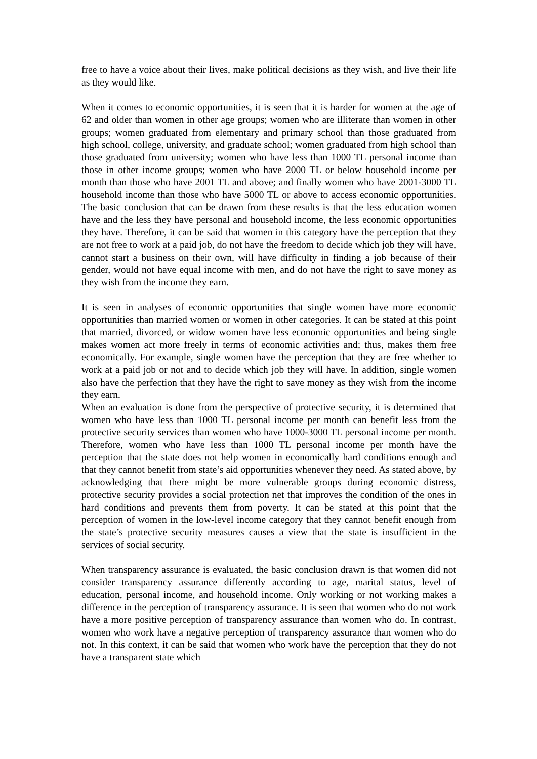free to have a voice about their lives, make political decisions as they wish, and live their life as they would like.
When it comes to economic opportunities, it is seen that it is harder for women at the age of 62 and older than women in other age groups; women who are illiterate than women in other groups; women graduated from elementary and primary school than those graduated from high school, college, university, and graduate school; women graduated from high school than those graduated from university; women who have less than 1000 TL personal income than those in other income groups; women who have 2000 TL or below household income per month than those who have 2001 TL and above; and finally women who have 2001-3000 TL household income than those who have 5000 TL or above to access economic opportunities. The basic conclusion that can be drawn from these results is that the less education women have and the less they have personal and household income, the less economic opportunities they have. Therefore, it can be said that women in this category have the perception that they are not free to work at a paid job, do not have the freedom to decide which job they will have, cannot start a business on their own, will have difficulty in finding a job because of their gender, would not have equal income with men, and do not have the right to save money as they wish from the income they earn.
It is seen in analyses of economic opportunities that single women have more economic opportunities than married women or women in other categories. It can be stated at this point that married, divorced, or widow women have less economic opportunities and being single makes women act more freely in terms of economic activities and; thus, makes them free economically. For example, single women have the perception that they are free whether to work at a paid job or not and to decide which job they will have. In addition, single women also have the perfection that they have the right to save money as they wish from the income they earn.
When an evaluation is done from the perspective of protective security, it is determined that women who have less than 1000 TL personal income per month can benefit less from the protective security services than women who have 1000-3000 TL personal income per month. Therefore, women who have less than 1000 TL personal income per month have the perception that the state does not help women in economically hard conditions enough and that they cannot benefit from state’s aid opportunities whenever they need. As stated above, by acknowledging that there might be more vulnerable groups during economic distress, protective security provides a social protection net that improves the condition of the ones in hard conditions and prevents them from poverty. It can be stated at this point that the perception of women in the low-level income category that they cannot benefit enough from the state’s protective security measures causes a view that the state is insufficient in the services of social security.
When transparency assurance is evaluated, the basic conclusion drawn is that women did not consider transparency assurance differently according to age, marital status, level of education, personal income, and household income. Only working or not working makes a difference in the perception of transparency assurance. It is seen that women who do not work have a more positive perception of transparency assurance than women who do. In contrast, women who work have a negative perception of transparency assurance than women who do not. In this context, it can be said that women who work have the perception that they do not have a transparent state which